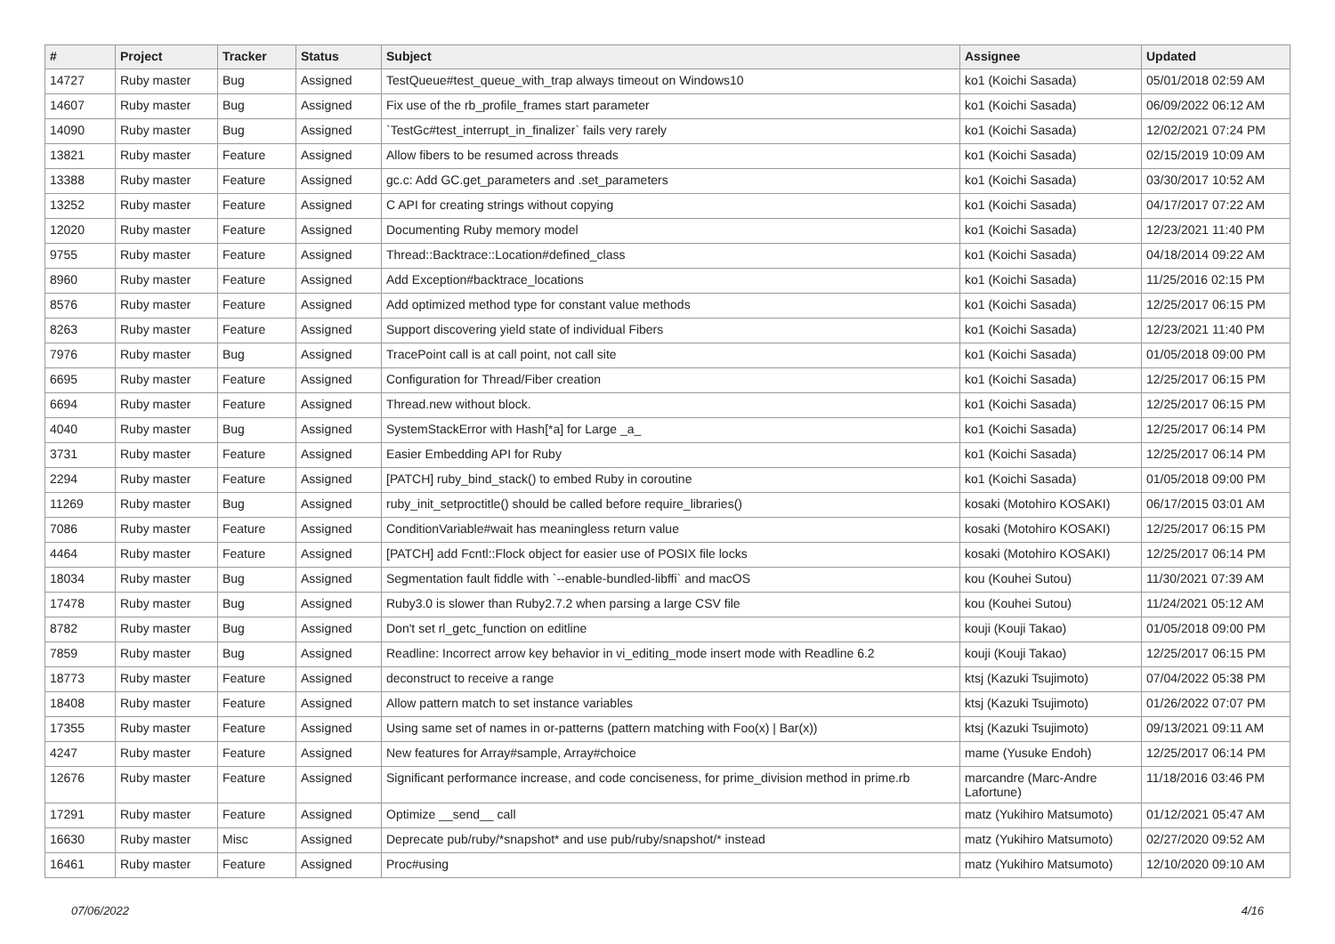| # | Project | Tracker | Status | Subject | Assignee | Updated |
| --- | --- | --- | --- | --- | --- | --- |
| 14727 | Ruby master | Bug | Assigned | TestQueue#test_queue_with_trap always timeout on Windows10 | ko1 (Koichi Sasada) | 05/01/2018 02:59 AM |
| 14607 | Ruby master | Bug | Assigned | Fix use of the rb_profile_frames start parameter | ko1 (Koichi Sasada) | 06/09/2022 06:12 AM |
| 14090 | Ruby master | Bug | Assigned | `TestGc#test_interrupt_in_finalizer` fails very rarely | ko1 (Koichi Sasada) | 12/02/2021 07:24 PM |
| 13821 | Ruby master | Feature | Assigned | Allow fibers to be resumed across threads | ko1 (Koichi Sasada) | 02/15/2019 10:09 AM |
| 13388 | Ruby master | Feature | Assigned | gc.c: Add GC.get_parameters and .set_parameters | ko1 (Koichi Sasada) | 03/30/2017 10:52 AM |
| 13252 | Ruby master | Feature | Assigned | C API for creating strings without copying | ko1 (Koichi Sasada) | 04/17/2017 07:22 AM |
| 12020 | Ruby master | Feature | Assigned | Documenting Ruby memory model | ko1 (Koichi Sasada) | 12/23/2021 11:40 PM |
| 9755 | Ruby master | Feature | Assigned | Thread::Backtrace::Location#defined_class | ko1 (Koichi Sasada) | 04/18/2014 09:22 AM |
| 8960 | Ruby master | Feature | Assigned | Add Exception#backtrace_locations | ko1 (Koichi Sasada) | 11/25/2016 02:15 PM |
| 8576 | Ruby master | Feature | Assigned | Add optimized method type for constant value methods | ko1 (Koichi Sasada) | 12/25/2017 06:15 PM |
| 8263 | Ruby master | Feature | Assigned | Support discovering yield state of individual Fibers | ko1 (Koichi Sasada) | 12/23/2021 11:40 PM |
| 7976 | Ruby master | Bug | Assigned | TracePoint call is at call point, not call site | ko1 (Koichi Sasada) | 01/05/2018 09:00 PM |
| 6695 | Ruby master | Feature | Assigned | Configuration for Thread/Fiber creation | ko1 (Koichi Sasada) | 12/25/2017 06:15 PM |
| 6694 | Ruby master | Feature | Assigned | Thread.new without block. | ko1 (Koichi Sasada) | 12/25/2017 06:15 PM |
| 4040 | Ruby master | Bug | Assigned | SystemStackError with Hash[*a] for Large _a_ | ko1 (Koichi Sasada) | 12/25/2017 06:14 PM |
| 3731 | Ruby master | Feature | Assigned | Easier Embedding API for Ruby | ko1 (Koichi Sasada) | 12/25/2017 06:14 PM |
| 2294 | Ruby master | Feature | Assigned | [PATCH] ruby_bind_stack() to embed Ruby in coroutine | ko1 (Koichi Sasada) | 01/05/2018 09:00 PM |
| 11269 | Ruby master | Bug | Assigned | ruby_init_setproctitle() should be called before require_libraries() | kosaki (Motohiro KOSAKI) | 06/17/2015 03:01 AM |
| 7086 | Ruby master | Feature | Assigned | ConditionVariable#wait has meaningless return value | kosaki (Motohiro KOSAKI) | 12/25/2017 06:15 PM |
| 4464 | Ruby master | Feature | Assigned | [PATCH] add Fcntl::Flock object for easier use of POSIX file locks | kosaki (Motohiro KOSAKI) | 12/25/2017 06:14 PM |
| 18034 | Ruby master | Bug | Assigned | Segmentation fault fiddle with `--enable-bundled-libffi` and macOS | kou (Kouhei Sutou) | 11/30/2021 07:39 AM |
| 17478 | Ruby master | Bug | Assigned | Ruby3.0 is slower than Ruby2.7.2 when parsing a large CSV file | kou (Kouhei Sutou) | 11/24/2021 05:12 AM |
| 8782 | Ruby master | Bug | Assigned | Don't set rl_getc_function on editline | kouji (Kouji Takao) | 01/05/2018 09:00 PM |
| 7859 | Ruby master | Bug | Assigned | Readline: Incorrect arrow key behavior in vi_editing_mode insert mode with Readline 6.2 | kouji (Kouji Takao) | 12/25/2017 06:15 PM |
| 18773 | Ruby master | Feature | Assigned | deconstruct to receive a range | ktsj (Kazuki Tsujimoto) | 07/04/2022 05:38 PM |
| 18408 | Ruby master | Feature | Assigned | Allow pattern match to set instance variables | ktsj (Kazuki Tsujimoto) | 01/26/2022 07:07 PM |
| 17355 | Ruby master | Feature | Assigned | Using same set of names in or-patterns (pattern matching with Foo(x) / Bar(x)) | ktsj (Kazuki Tsujimoto) | 09/13/2021 09:11 AM |
| 4247 | Ruby master | Feature | Assigned | New features for Array#sample, Array#choice | mame (Yusuke Endoh) | 12/25/2017 06:14 PM |
| 12676 | Ruby master | Feature | Assigned | Significant performance increase, and code conciseness, for prime_division method in prime.rb | marcandre (Marc-Andre Lafortune) | 11/18/2016 03:46 PM |
| 17291 | Ruby master | Feature | Assigned | Optimize __send__ call | matz (Yukihiro Matsumoto) | 01/12/2021 05:47 AM |
| 16630 | Ruby master | Misc | Assigned | Deprecate pub/ruby/*snapshot* and use pub/ruby/snapshot/* instead | matz (Yukihiro Matsumoto) | 02/27/2020 09:52 AM |
| 16461 | Ruby master | Feature | Assigned | Proc#using | matz (Yukihiro Matsumoto) | 12/10/2020 09:10 AM |
07/06/2022 4/16